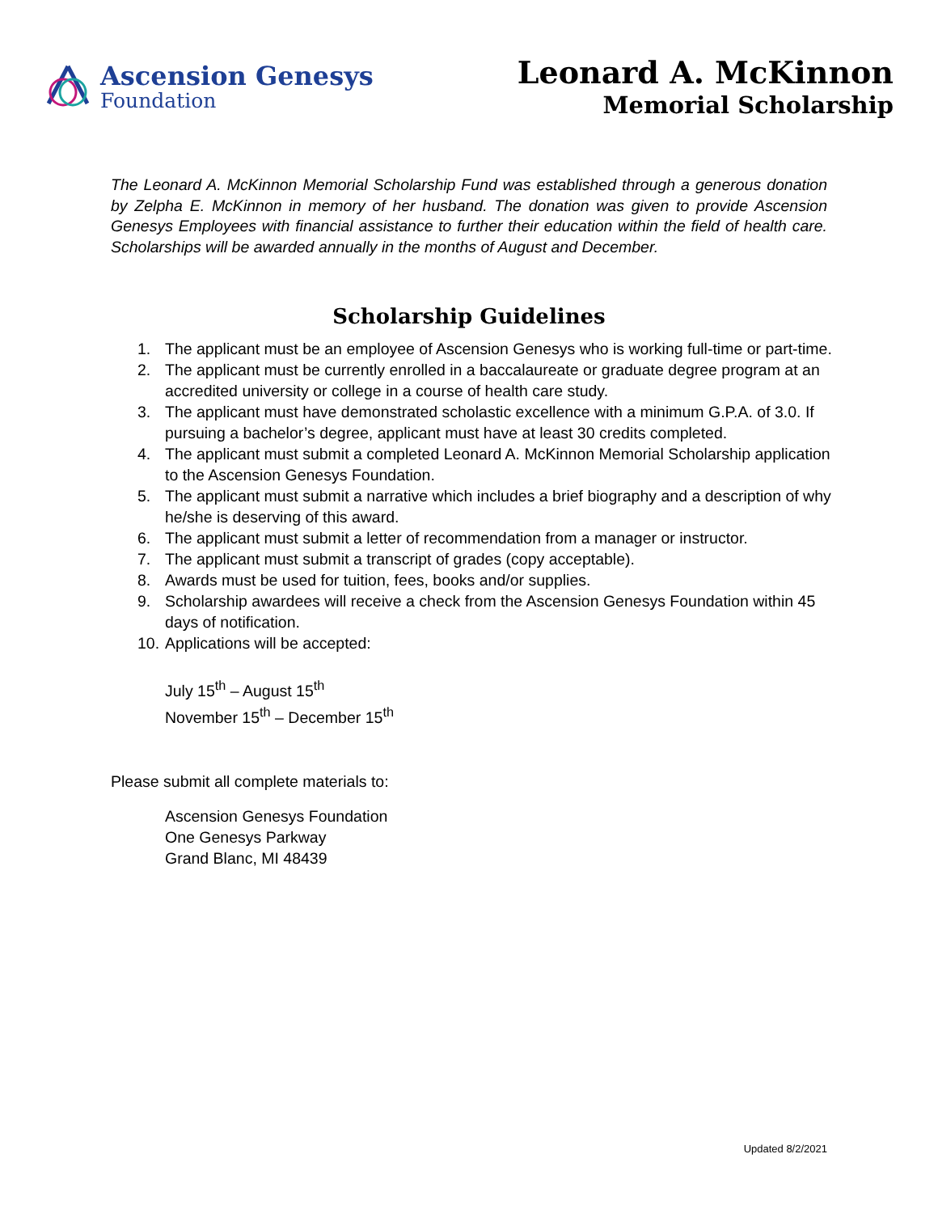Ascension Genesys
Foundation
Leonard A. McKinnon
Memorial Scholarship
The Leonard A. McKinnon Memorial Scholarship Fund was established through a generous donation by Zelpha E. McKinnon in memory of her husband. The donation was given to provide Ascension Genesys Employees with financial assistance to further their education within the field of health care. Scholarships will be awarded annually in the months of August and December.
Scholarship Guidelines
1. The applicant must be an employee of Ascension Genesys who is working full-time or part-time.
2. The applicant must be currently enrolled in a baccalaureate or graduate degree program at an accredited university or college in a course of health care study.
3. The applicant must have demonstrated scholastic excellence with a minimum G.P.A. of 3.0. If pursuing a bachelor’s degree, applicant must have at least 30 credits completed.
4. The applicant must submit a completed Leonard A. McKinnon Memorial Scholarship application to the Ascension Genesys Foundation.
5. The applicant must submit a narrative which includes a brief biography and a description of why he/she is deserving of this award.
6. The applicant must submit a letter of recommendation from a manager or instructor.
7. The applicant must submit a transcript of grades (copy acceptable).
8. Awards must be used for tuition, fees, books and/or supplies.
9. Scholarship awardees will receive a check from the Ascension Genesys Foundation within 45 days of notification.
10. Applications will be accepted:
July 15<sup>th</sup> – August 15<sup>th</sup>
November 15<sup>th</sup> – December 15<sup>th</sup>
Please submit all complete materials to:
Ascension Genesys Foundation
One Genesys Parkway
Grand Blanc, MI 48439
Updated 8/2/2021